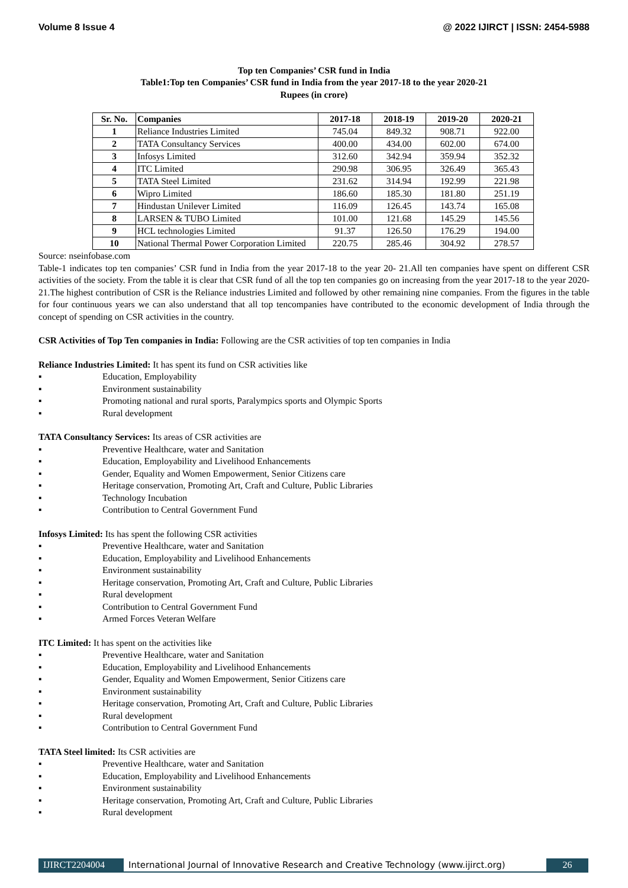Volume 8 Issue 4 @ 2022 IJIRCT | ISSN: 2454-5988
Top ten Companies’ CSR fund in India
Table1:Top ten Companies’ CSR fund in India from the year 2017-18 to the year 2020-21
Rupees (in crore)
| Sr. No. | Companies | 2017-18 | 2018-19 | 2019-20 | 2020-21 |
| --- | --- | --- | --- | --- | --- |
| 1 | Reliance Industries Limited | 745.04 | 849.32 | 908.71 | 922.00 |
| 2 | TATA Consultancy Services | 400.00 | 434.00 | 602.00 | 674.00 |
| 3 | Infosys Limited | 312.60 | 342.94 | 359.94 | 352.32 |
| 4 | ITC Limited | 290.98 | 306.95 | 326.49 | 365.43 |
| 5 | TATA Steel Limited | 231.62 | 314.94 | 192.99 | 221.98 |
| 6 | Wipro Limited | 186.60 | 185.30 | 181.80 | 251.19 |
| 7 | Hindustan Unilever Limited | 116.09 | 126.45 | 143.74 | 165.08 |
| 8 | LARSEN & TUBO Limited | 101.00 | 121.68 | 145.29 | 145.56 |
| 9 | HCL technologies Limited | 91.37 | 126.50 | 176.29 | 194.00 |
| 10 | National Thermal Power Corporation Limited | 220.75 | 285.46 | 304.92 | 278.57 |
Source: nseinfobase.com
Table-1 indicates top ten companies’ CSR fund in India from the year 2017-18 to the year 20- 21.All ten companies have spent on different CSR activities of the society. From the table it is clear that CSR fund of all the top ten companies go on increasing from the year 2017-18 to the year 2020-21.The highest contribution of CSR is the Reliance industries Limited and followed by other remaining nine companies. From the figures in the table for four continuous years we can also understand that all top tencompanies have contributed to the economic development of India through the concept of spending on CSR activities in the country.
CSR Activities of Top Ten companies in India: Following are the CSR activities of top ten companies in India
Reliance Industries Limited: It has spent its fund on CSR activities like
▪ Education, Employability
▪ Environment sustainability
▪ Promoting national and rural sports, Paralympics sports and Olympic Sports
▪ Rural development
TATA Consultancy Services: Its areas of CSR activities are
▪ Preventive Healthcare, water and Sanitation
▪ Education, Employability and Livelihood Enhancements
▪ Gender, Equality and Women Empowerment, Senior Citizens care
▪ Heritage conservation, Promoting Art, Craft and Culture, Public Libraries
▪ Technology Incubation
▪ Contribution to Central Government Fund
Infosys Limited: Its has spent the following CSR activities
▪ Preventive Healthcare, water and Sanitation
▪ Education, Employability and Livelihood Enhancements
▪ Environment sustainability
▪ Heritage conservation, Promoting Art, Craft and Culture, Public Libraries
▪ Rural development
▪ Contribution to Central Government Fund
▪ Armed Forces Veteran Welfare
ITC Limited: It has spent on the activities like
▪ Preventive Healthcare, water and Sanitation
▪ Education, Employability and Livelihood Enhancements
▪ Gender, Equality and Women Empowerment, Senior Citizens care
▪ Environment sustainability
▪ Heritage conservation, Promoting Art, Craft and Culture, Public Libraries
▪ Rural development
▪ Contribution to Central Government Fund
TATA Steel limited: Its CSR activities are
▪ Preventive Healthcare, water and Sanitation
▪ Education, Employability and Livelihood Enhancements
▪ Environment sustainability
▪ Heritage conservation, Promoting Art, Craft and Culture, Public Libraries
▪ Rural development
IJIRCT2204004 International Journal of Innovative Research and Creative Technology (www.ijirct.org)
26